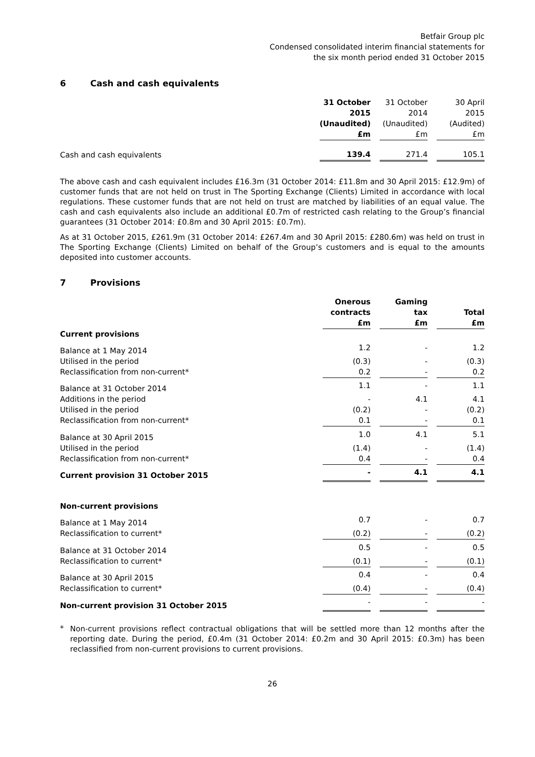Betfair Group plc
Condensed consolidated interim financial statements for
the six month period ended 31 October 2015
6 Cash and cash equivalents
| | 31 October 2015 (Unaudited) £m | | 31 October 2014 (Unaudited) £m | | 30 April 2015 (Audited) £m |
| Cash and cash equivalents | 139.4 | | 271.4 | | 105.1 |
The above cash and cash equivalent includes £16.3m (31 October 2014: £11.8m and 30 April 2015: £12.9m) of customer funds that are not held on trust in The Sporting Exchange (Clients) Limited in accordance with local regulations. These customer funds that are not held on trust are matched by liabilities of an equal value. The cash and cash equivalents also include an additional £0.7m of restricted cash relating to the Group’s financial guarantees (31 October 2014: £0.8m and 30 April 2015: £0.7m).
As at 31 October 2015, £261.9m (31 October 2014: £267.4m and 30 April 2015: £280.6m) was held on trust in The Sporting Exchange (Clients) Limited on behalf of the Group’s customers and is equal to the amounts deposited into customer accounts.
7 Provisions
| | Onerous contracts £m | | Gaming tax £m | | Total £m |
| Current provisions | | | | | |
| Balance at 1 May 2014 | 1.2 | | - | | 1.2 |
| Utilised in the period | (0.3) | | - | | (0.3) |
| Reclassification from non-current* | 0.2 | | - | | 0.2 |
| Balance at 31 October 2014 | 1.1 | | - | | 1.1 |
| Additions in the period | - | | 4.1 | | 4.1 |
| Utilised in the period | (0.2) | | - | | (0.2) |
| Reclassification from non-current* | 0.1 | | - | | 0.1 |
| Balance at 30 April 2015 | 1.0 | | 4.1 | | 5.1 |
| Utilised in the period | (1.4) | | - | | (1.4) |
| Reclassification from non-current* | 0.4 | | - | | 0.4 |
| Current provision 31 October 2015 | - | | 4.1 | | 4.1 |
| Non-current provisions | | | | | |
| Balance at 1 May 2014 | 0.7 | | - | | 0.7 |
| Reclassification to current* | (0.2) | | - | | (0.2) |
| Balance at 31 October 2014 | 0.5 | | - | | 0.5 |
| Reclassification to current* | (0.1) | | - | | (0.1) |
| Balance at 30 April 2015 | 0.4 | | - | | 0.4 |
| Reclassification to current* | (0.4) | | - | | (0.4) |
| Non-current provision 31 October 2015 | - | | - | | - |
*
Non-current provisions reflect contractual obligations that will be settled more than 12 months after the reporting date. During the period, £0.4m (31 October 2014: £0.2m and 30 April 2015: £0.3m) has been reclassified from non-current provisions to current provisions.
26